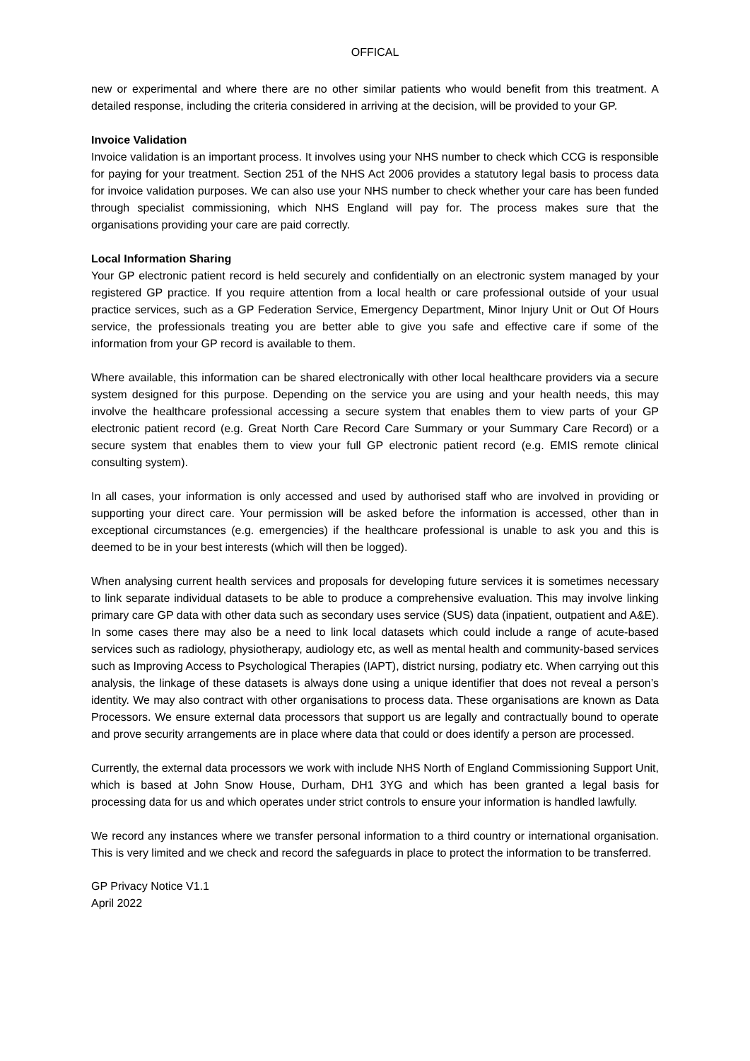OFFICAL
new or experimental and where there are no other similar patients who would benefit from this treatment. A detailed response, including the criteria considered in arriving at the decision, will be provided to your GP.
Invoice Validation
Invoice validation is an important process. It involves using your NHS number to check which CCG is responsible for paying for your treatment. Section 251 of the NHS Act 2006 provides a statutory legal basis to process data for invoice validation purposes. We can also use your NHS number to check whether your care has been funded through specialist commissioning, which NHS England will pay for. The process makes sure that the organisations providing your care are paid correctly.
Local Information Sharing
Your GP electronic patient record is held securely and confidentially on an electronic system managed by your registered GP practice. If you require attention from a local health or care professional outside of your usual practice services, such as a GP Federation Service, Emergency Department, Minor Injury Unit or Out Of Hours service, the professionals treating you are better able to give you safe and effective care if some of the information from your GP record is available to them.
Where available, this information can be shared electronically with other local healthcare providers via a secure system designed for this purpose. Depending on the service you are using and your health needs, this may involve the healthcare professional accessing a secure system that enables them to view parts of your GP electronic patient record (e.g. Great North Care Record Care Summary or your Summary Care Record) or a secure system that enables them to view your full GP electronic patient record (e.g. EMIS remote clinical consulting system).
In all cases, your information is only accessed and used by authorised staff who are involved in providing or supporting your direct care. Your permission will be asked before the information is accessed, other than in exceptional circumstances (e.g. emergencies) if the healthcare professional is unable to ask you and this is deemed to be in your best interests (which will then be logged).
When analysing current health services and proposals for developing future services it is sometimes necessary to link separate individual datasets to be able to produce a comprehensive evaluation. This may involve linking primary care GP data with other data such as secondary uses service (SUS) data (inpatient, outpatient and A&E). In some cases there may also be a need to link local datasets which could include a range of acute-based services such as radiology, physiotherapy, audiology etc, as well as mental health and community-based services such as Improving Access to Psychological Therapies (IAPT), district nursing, podiatry etc. When carrying out this analysis, the linkage of these datasets is always done using a unique identifier that does not reveal a person’s identity. We may also contract with other organisations to process data. These organisations are known as Data Processors. We ensure external data processors that support us are legally and contractually bound to operate and prove security arrangements are in place where data that could or does identify a person are processed.
Currently, the external data processors we work with include NHS North of England Commissioning Support Unit, which is based at John Snow House, Durham, DH1 3YG and which has been granted a legal basis for processing data for us and which operates under strict controls to ensure your information is handled lawfully.
We record any instances where we transfer personal information to a third country or international organisation. This is very limited and we check and record the safeguards in place to protect the information to be transferred.
GP Privacy Notice V1.1
April 2022